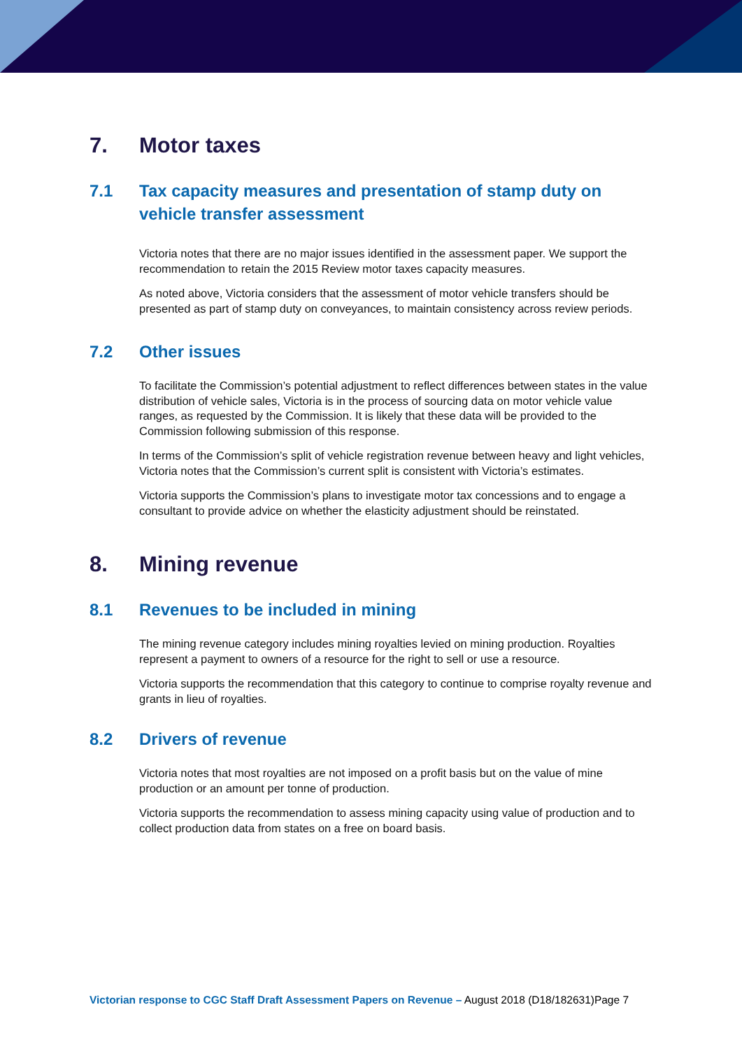7. Motor taxes
7.1 Tax capacity measures and presentation of stamp duty on vehicle transfer assessment
Victoria notes that there are no major issues identified in the assessment paper. We support the recommendation to retain the 2015 Review motor taxes capacity measures.
As noted above, Victoria considers that the assessment of motor vehicle transfers should be presented as part of stamp duty on conveyances, to maintain consistency across review periods.
7.2 Other issues
To facilitate the Commission’s potential adjustment to reflect differences between states in the value distribution of vehicle sales, Victoria is in the process of sourcing data on motor vehicle value ranges, as requested by the Commission. It is likely that these data will be provided to the Commission following submission of this response.
In terms of the Commission’s split of vehicle registration revenue between heavy and light vehicles, Victoria notes that the Commission’s current split is consistent with Victoria’s estimates.
Victoria supports the Commission’s plans to investigate motor tax concessions and to engage a consultant to provide advice on whether the elasticity adjustment should be reinstated.
8. Mining revenue
8.1 Revenues to be included in mining
The mining revenue category includes mining royalties levied on mining production. Royalties represent a payment to owners of a resource for the right to sell or use a resource.
Victoria supports the recommendation that this category to continue to comprise royalty revenue and grants in lieu of royalties.
8.2 Drivers of revenue
Victoria notes that most royalties are not imposed on a profit basis but on the value of mine production or an amount per tonne of production.
Victoria supports the recommendation to assess mining capacity using value of production and to collect production data from states on a free on board basis.
Victorian response to CGC Staff Draft Assessment Papers on Revenue – August 2018 (D18/182631)Page 7